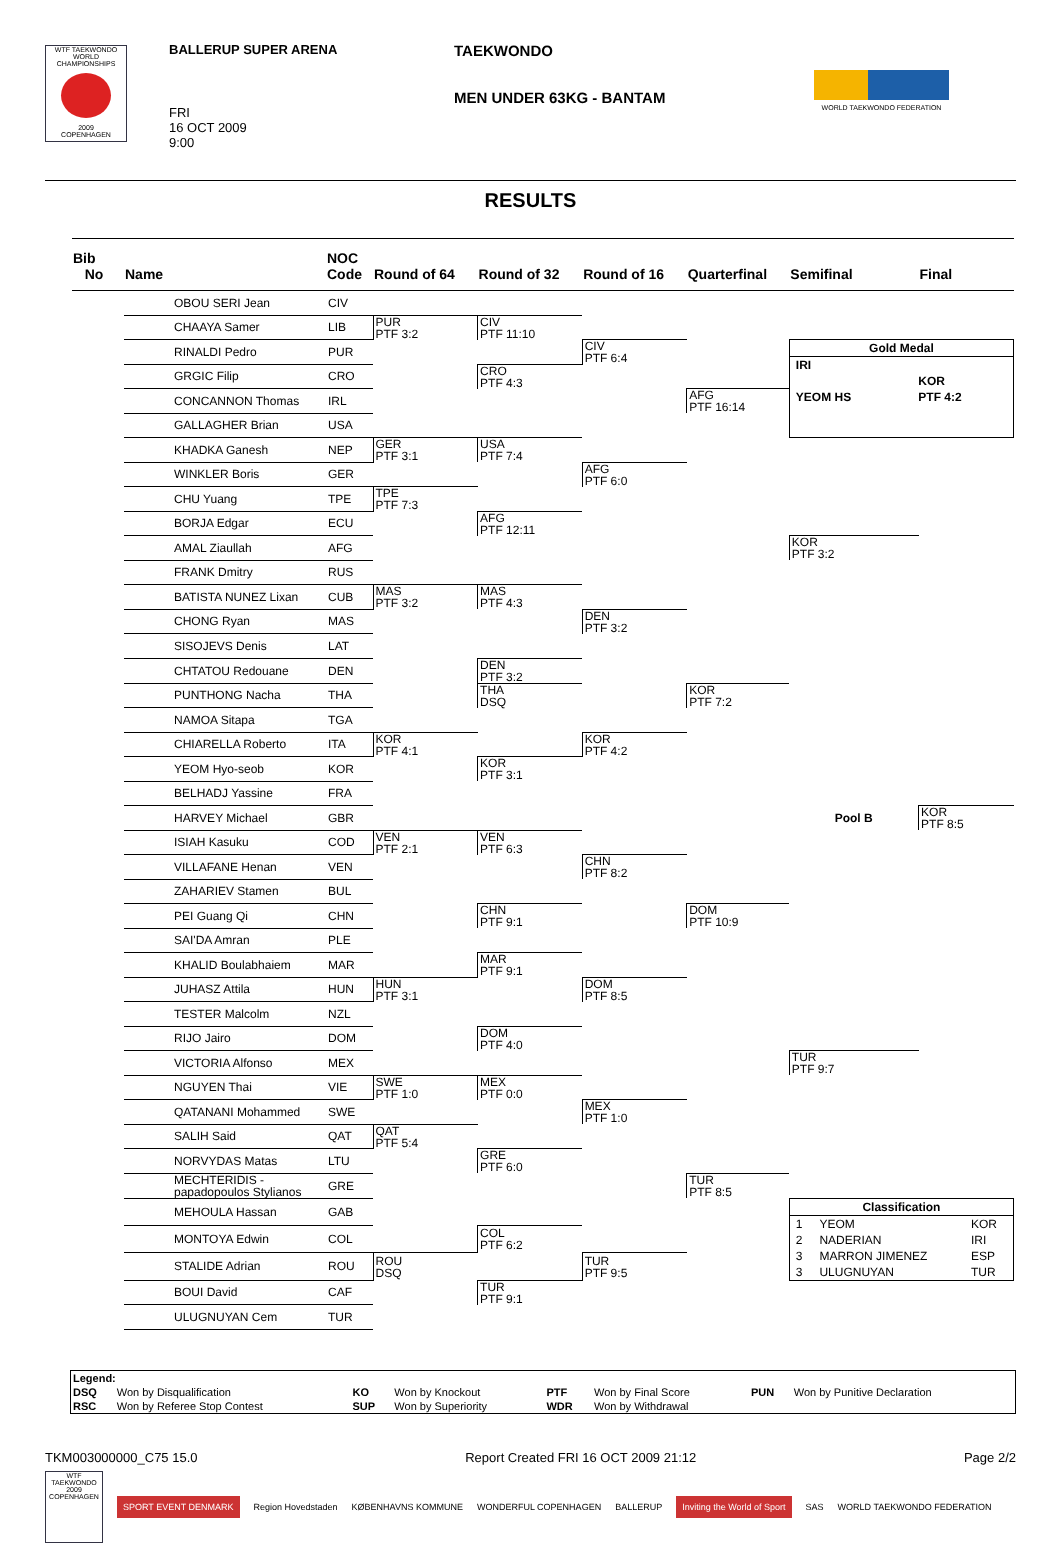WTF TAEKWONDO
WORLD CHAMPIONSHIPS
2009
COPENHAGEN
BALLERUP SUPER ARENA
FRI
16 OCT 2009
9:00
TAEKWONDO
MEN UNDER 63KG - BANTAM
WORLD TAEKWONDO FEDERATION
RESULTS
| Bib No | Name | NOC Code | Round of 64 | Round of 32 | Round of 16 | Quarterfinal | Semifinal | Final |
| --- | --- | --- | --- | --- | --- | --- | --- | --- |
| | OBOU SERI Jean | CIV | | | | | | |
| | CHAAYA Samer | LIB | PUR PTF 3:2 | CIV PTF 11:10 | | | | |
| | RINALDI Pedro | PUR | | | CIV PTF 6:4 | | / Gold Medal / / / IRI / / / / KOR / / YEOM HS / PTF 4:2 / | |
| | GRGIC Filip | CRO | | CRO PTF 4:3 | | | | |
| | CONCANNON Thomas | IRL | | | | AFG PTF 16:14 | | |
| | GALLAGHER Brian | USA | | | | | | |
| | KHADKA Ganesh | NEP | GER PTF 3:1 | USA PTF 7:4 | | | | |
| | WINKLER Boris | GER | | | AFG PTF 6:0 | | | |
| | CHU Yuang | TPE | TPE PTF 7:3 | | | | | |
| | BORJA Edgar | ECU | | AFG PTF 12:11 | | | | |
| | AMAL Ziaullah | AFG | | | | | KOR PTF 3:2 | |
| | FRANK Dmitry | RUS | | | | | | |
| | BATISTA NUNEZ Lixan | CUB | MAS PTF 3:2 | MAS PTF 4:3 | | | | |
| | CHONG Ryan | MAS | | | DEN PTF 3:2 | | | |
| | SISOJEVS Denis | LAT | | | | | | |
| | CHTATOU Redouane | DEN | | DEN PTF 3:2 | | | | |
| | PUNTHONG Nacha | THA | | THA DSQ | | KOR PTF 7:2 | | |
| | NAMOA Sitapa | TGA | | | | | | |
| | CHIARELLA Roberto | ITA | KOR PTF 4:1 | | KOR PTF 4:2 | | | |
| | YEOM Hyo-seob | KOR | | KOR PTF 3:1 | | | | |
| | BELHADJ Yassine | FRA | | | | | | |
| | HARVEY Michael | GBR | | | | | Pool B | KOR PTF 8:5 |
| | ISIAH Kasuku | COD | VEN PTF 2:1 | VEN PTF 6:3 | | | | |
| | VILLAFANE Henan | VEN | | | CHN PTF 8:2 | | | |
| | ZAHARIEV Stamen | BUL | | | | | | |
| | PEI Guang Qi | CHN | | CHN PTF 9:1 | | DOM PTF 10:9 | | |
| | SAI'DA Amran | PLE | | | | | | |
| | KHALID Boulabhaiem | MAR | | MAR PTF 9:1 | | | | |
| | JUHASZ Attila | HUN | HUN PTF 3:1 | | DOM PTF 8:5 | | | |
| | TESTER Malcolm | NZL | | | | | | |
| | RIJO Jairo | DOM | | DOM PTF 4:0 | | | | |
| | VICTORIA Alfonso | MEX | | | | | TUR PTF 9:7 | |
| | NGUYEN Thai | VIE | SWE PTF 1:0 | MEX PTF 0:0 | | | | |
| | QATANANI Mohammed | SWE | | | MEX PTF 1:0 | | | |
| | SALIH Said | QAT | QAT PTF 5:4 | | | | | |
| | NORVYDAS Matas | LTU | | GRE PTF 6:0 | | | | |
| | MECHTERIDIS -papadopoulos Stylianos | GRE | | | | TUR PTF 8:5 | | |
| | MEHOULA Hassan | GAB | | | | | / Classification / / / / 1 / YEOM / KOR / / 2 / NADERIAN / IRI / / 3 / MARRON JIMENEZ / ESP / / 3 / ULUGNUYAN / TUR / | |
| | MONTOYA Edwin | COL | | COL PTF 6:2 | | | | |
| | STALIDE Adrian | ROU | ROU DSQ | | TUR PTF 9:5 | | | |
| | BOUI David | CAF | | TUR PTF 9:1 | | | | |
| | ULUGNUYAN Cem | TUR | | | | | | |
| Legend: | | | | | | | |
| DSQ | Won by Disqualification | KO | Won by Knockout | PTF | Won by Final Score | PUN | Won by Punitive Declaration |
| RSC | Won by Referee Stop Contest | SUP | Won by Superiority | WDR | Won by Withdrawal | | |
TKM003000000_C75 15.0 Report Created FRI 16 OCT 2009 21:12 Page 2/2
WTF TAEKWONDO
2009
COPENHAGEN
SPORT EVENT DENMARK Region Hovedstaden KØBENHAVNS KOMMUNE WONDERFUL COPENHAGEN BALLERUP Inviting the World of Sport SAS WORLD TAEKWONDO FEDERATION